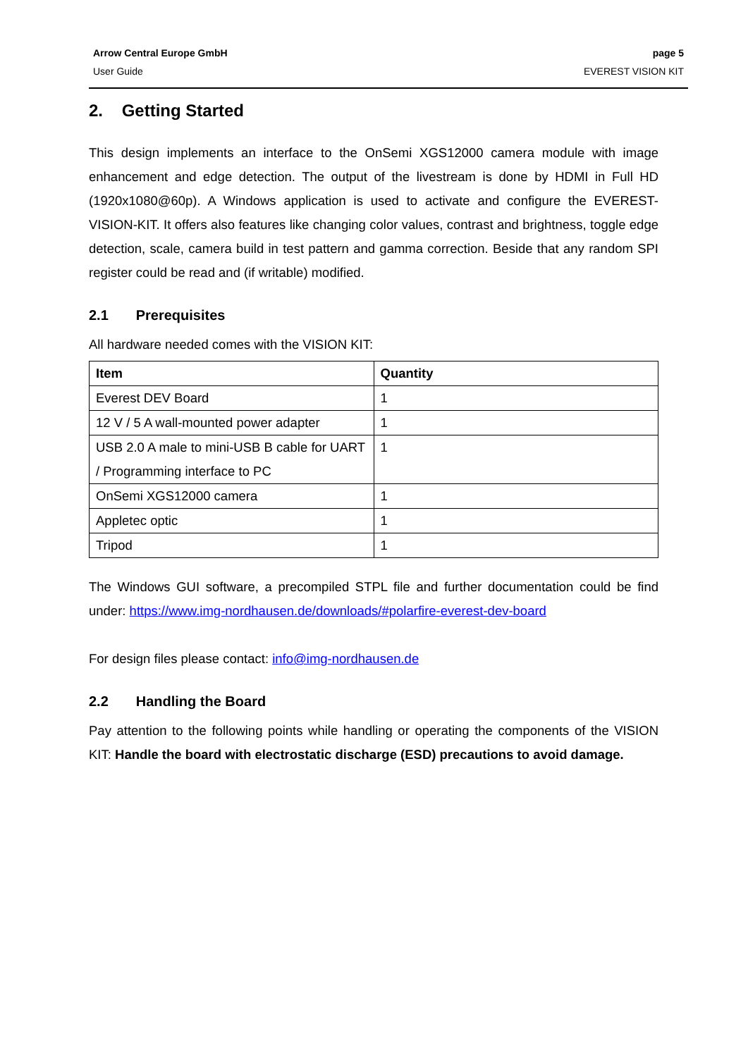Arrow Central Europe GmbH page 5
User Guide EVEREST VISION KIT
2. Getting Started
This design implements an interface to the OnSemi XGS12000 camera module with image enhancement and edge detection. The output of the livestream is done by HDMI in Full HD (1920x1080@60p). A Windows application is used to activate and configure the EVEREST-VISION-KIT. It offers also features like changing color values, contrast and brightness, toggle edge detection, scale, camera build in test pattern and gamma correction. Beside that any random SPI register could be read and (if writable) modified.
2.1 Prerequisites
All hardware needed comes with the VISION KIT:
| Item | Quantity |
| --- | --- |
| Everest DEV Board | 1 |
| 12 V / 5 A wall-mounted power adapter | 1 |
| USB 2.0 A male to mini-USB B cable for UART / Programming interface to PC | 1 |
| OnSemi XGS12000 camera | 1 |
| Appletec optic | 1 |
| Tripod | 1 |
The Windows GUI software, a precompiled STPL file and further documentation could be find under: https://www.img-nordhausen.de/downloads/#polarfire-everest-dev-board
For design files please contact: info@img-nordhausen.de
2.2 Handling the Board
Pay attention to the following points while handling or operating the components of the VISION KIT: Handle the board with electrostatic discharge (ESD) precautions to avoid damage.